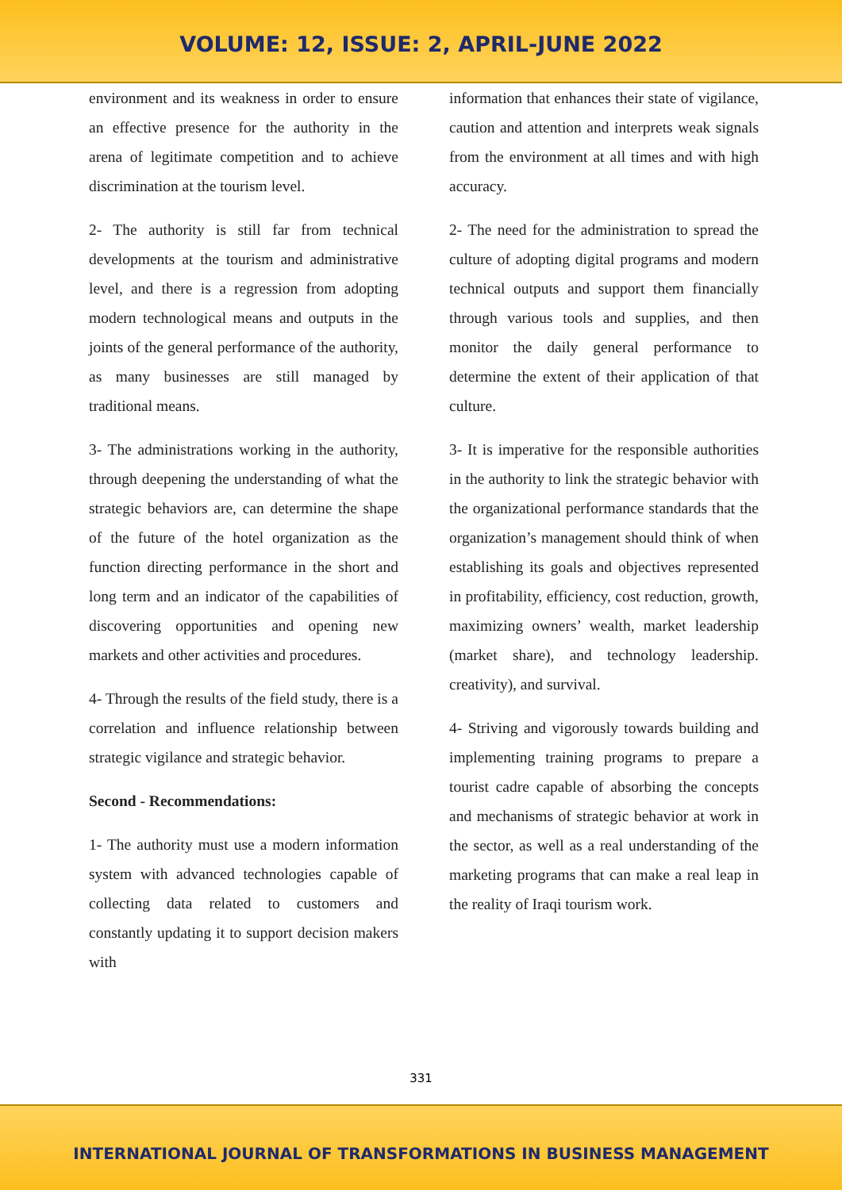VOLUME: 12, ISSUE: 2, APRIL-JUNE 2022
environment and its weakness in order to ensure an effective presence for the authority in the arena of legitimate competition and to achieve discrimination at the tourism level.
2- The authority is still far from technical developments at the tourism and administrative level, and there is a regression from adopting modern technological means and outputs in the joints of the general performance of the authority, as many businesses are still managed by traditional means.
3- The administrations working in the authority, through deepening the understanding of what the strategic behaviors are, can determine the shape of the future of the hotel organization as the function directing performance in the short and long term and an indicator of the capabilities of discovering opportunities and opening new markets and other activities and procedures.
4- Through the results of the field study, there is a correlation and influence relationship between strategic vigilance and strategic behavior.
Second - Recommendations:
1- The authority must use a modern information system with advanced technologies capable of collecting data related to customers and constantly updating it to support decision makers with
information that enhances their state of vigilance, caution and attention and interprets weak signals from the environment at all times and with high accuracy.
2- The need for the administration to spread the culture of adopting digital programs and modern technical outputs and support them financially through various tools and supplies, and then monitor the daily general performance to determine the extent of their application of that culture.
3- It is imperative for the responsible authorities in the authority to link the strategic behavior with the organizational performance standards that the organization’s management should think of when establishing its goals and objectives represented in profitability, efficiency, cost reduction, growth, maximizing owners’ wealth, market leadership (market share), and technology leadership. creativity), and survival.
4- Striving and vigorously towards building and implementing training programs to prepare a tourist cadre capable of absorbing the concepts and mechanisms of strategic behavior at work in the sector, as well as a real understanding of the marketing programs that can make a real leap in the reality of Iraqi tourism work.
331
INTERNATIONAL JOURNAL OF TRANSFORMATIONS IN BUSINESS MANAGEMENT